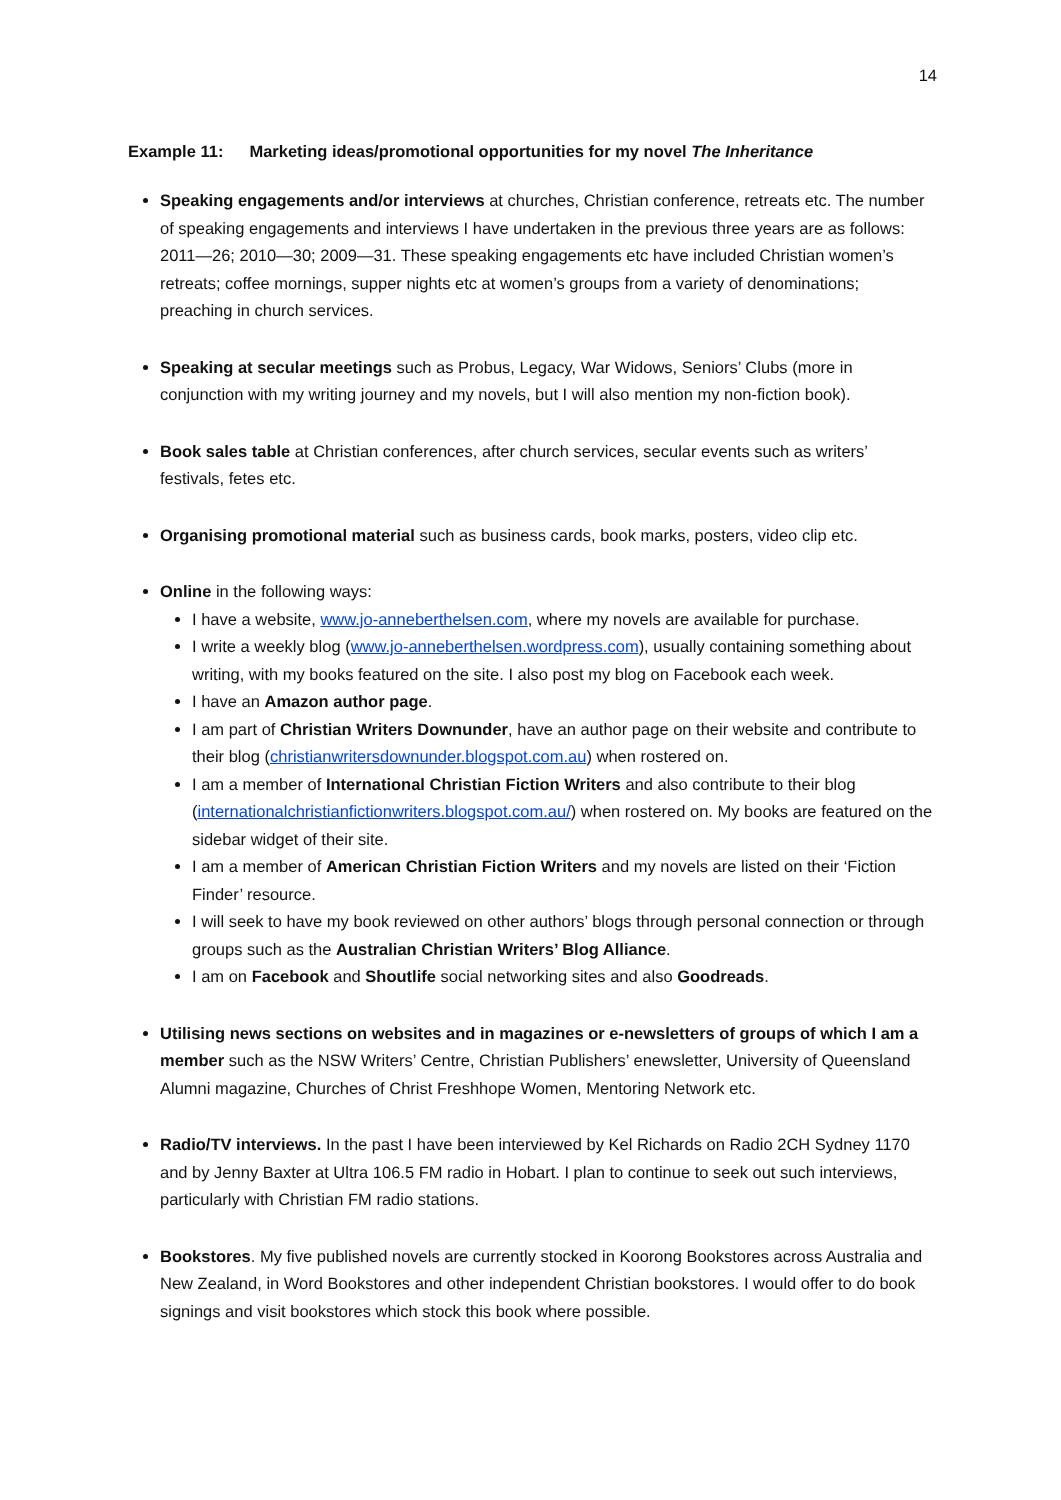14
Example 11: Marketing ideas/promotional opportunities for my novel The Inheritance
Speaking engagements and/or interviews at churches, Christian conference, retreats etc. The number of speaking engagements and interviews I have undertaken in the previous three years are as follows: 2011—26; 2010—30; 2009—31. These speaking engagements etc have included Christian women’s retreats; coffee mornings, supper nights etc at women’s groups from a variety of denominations; preaching in church services.
Speaking at secular meetings such as Probus, Legacy, War Widows, Seniors’ Clubs (more in conjunction with my writing journey and my novels, but I will also mention my non-fiction book).
Book sales table at Christian conferences, after church services, secular events such as writers’ festivals, fetes etc.
Organising promotional material such as business cards, book marks, posters, video clip etc.
Online in the following ways:
I have a website, www.jo-anneberthelsen.com, where my novels are available for purchase.
I write a weekly blog (www.jo-anneberthelsen.wordpress.com), usually containing something about writing, with my books featured on the site. I also post my blog on Facebook each week.
I have an Amazon author page.
I am part of Christian Writers Downunder, have an author page on their website and contribute to their blog (christianwritersdownunder.blogspot.com.au) when rostered on.
I am a member of International Christian Fiction Writers and also contribute to their blog (internationalchristianfictionwriters.blogspot.com.au/) when rostered on. My books are featured on the sidebar widget of their site.
I am a member of American Christian Fiction Writers and my novels are listed on their ‘Fiction Finder’ resource.
I will seek to have my book reviewed on other authors’ blogs through personal connection or through groups such as the Australian Christian Writers’ Blog Alliance.
I am on Facebook and Shoutlife social networking sites and also Goodreads.
Utilising news sections on websites and in magazines or e-newsletters of groups of which I am a member such as the NSW Writers’ Centre, Christian Publishers’ enewsletter, University of Queensland Alumni magazine, Churches of Christ Freshhope Women, Mentoring Network etc.
Radio/TV interviews. In the past I have been interviewed by Kel Richards on Radio 2CH Sydney 1170 and by Jenny Baxter at Ultra 106.5 FM radio in Hobart. I plan to continue to seek out such interviews, particularly with Christian FM radio stations.
Bookstores. My five published novels are currently stocked in Koorong Bookstores across Australia and New Zealand, in Word Bookstores and other independent Christian bookstores. I would offer to do book signings and visit bookstores which stock this book where possible.